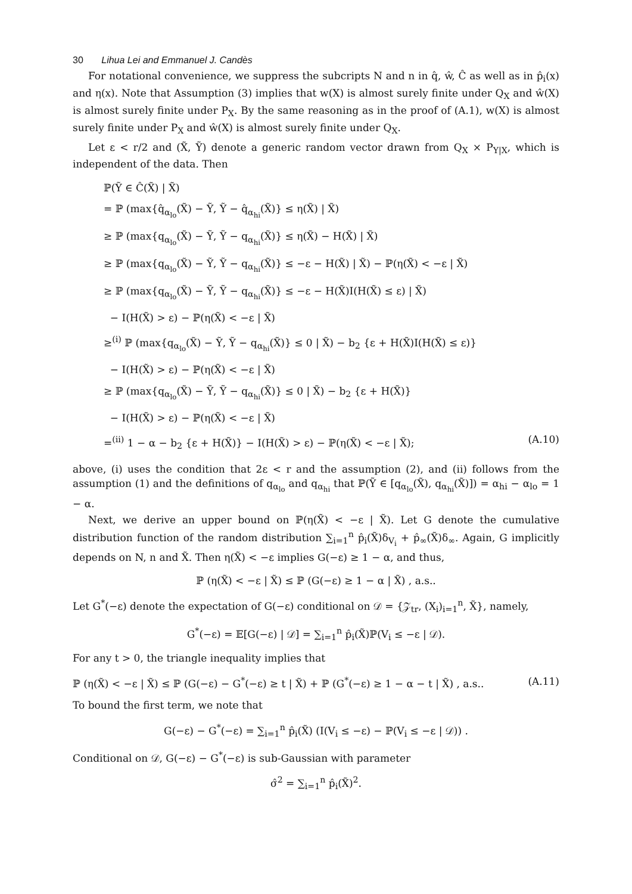30 Lihua Lei and Emmanuel J. Candès
For notational convenience, we suppress the subcripts N and n in q̂, ŵ, Ĉ as well as in p̂<sub>i</sub>(x) and η(x). Note that Assumption (3) implies that w(X) is almost surely finite under Q<sub>X</sub> and ŵ(X) is almost surely finite under P<sub>X</sub>. By the same reasoning as in the proof of (A.1), w(X) is almost surely finite under P<sub>X</sub> and ŵ(X) is almost surely finite under Q<sub>X</sub>.
Let ε < r/2 and (X̃, Ỹ) denote a generic random vector drawn from Q<sub>X</sub> × P<sub>Y|X</sub>, which is independent of the data. Then
ℙ(Ỹ ∈ Ĉ(X̃) | X̃)
= ℙ (max{q̂<sub>α<sub>lo</sub></sub>(X̃) − Ỹ, Ỹ − q̂<sub>α<sub>hi</sub></sub>(X̃)} ≤ η(X̃) | X̃)
≥ ℙ (max{q<sub>α<sub>lo</sub></sub>(X̃) − Ỹ, Ỹ − q<sub>α<sub>hi</sub></sub>(X̃)} ≤ η(X̃) − H(X̃) | X̃)
≥ ℙ (max{q<sub>α<sub>lo</sub></sub>(X̃) − Ỹ, Ỹ − q<sub>α<sub>hi</sub></sub>(X̃)} ≤ −ε − H(X̃) | X̃) − ℙ(η(X̃) < −ε | X̃)
≥ ℙ (max{q<sub>α<sub>lo</sub></sub>(X̃) − Ỹ, Ỹ − q<sub>α<sub>hi</sub></sub>(X̃)} ≤ −ε − H(X̃)I(H(X̃) ≤ ε) | X̃)
− I(H(X̃) > ε) − ℙ(η(X̃) < −ε | X̃)
≥<sup>(i)</sup> ℙ (max{q<sub>α<sub>lo</sub></sub>(X̃) − Ỹ, Ỹ − q<sub>α<sub>hi</sub></sub>(X̃)} ≤ 0 | X̃) − b<sub>2</sub> {ε + H(X̃)I(H(X̃) ≤ ε)}
− I(H(X̃) > ε) − ℙ(η(X̃) < −ε | X̃)
≥ ℙ (max{q<sub>α<sub>lo</sub></sub>(X̃) − Ỹ, Ỹ − q<sub>α<sub>hi</sub></sub>(X̃)} ≤ 0 | X̃) − b<sub>2</sub> {ε + H(X̃)}
− I(H(X̃) > ε) − ℙ(η(X̃) < −ε | X̃)
=<sup>(ii)</sup> 1 − α − b<sub>2</sub> {ε + H(X̃)} − I(H(X̃) > ε) − ℙ(η(X̃) < −ε | X̃); (A.10)
above, (i) uses the condition that 2ε < r and the assumption (2), and (ii) follows from the assumption (1) and the definitions of q<sub>α<sub>lo</sub></sub> and q<sub>α<sub>hi</sub></sub> that ℙ(Ỹ ∈ [q<sub>α<sub>lo</sub></sub>(X̃), q<sub>α<sub>hi</sub></sub>(X̃)]) = α<sub>hi</sub> − α<sub>lo</sub> = 1 − α.
Next, we derive an upper bound on ℙ(η(X̃) < −ε | X̃). Let G denote the cumulative distribution function of the random distribution ∑<sub>i=1</sub><sup>n</sup> p̂<sub>i</sub>(X̃)δ<sub>V<sub>i</sub></sub> + p̂<sub>∞</sub>(X̃)δ<sub>∞</sub>. Again, G implicitly depends on N, n and X̃. Then η(X̃) < −ε implies G(−ε) ≥ 1 − α, and thus,
ℙ (η(X̃) < −ε | X̃) ≤ ℙ (G(−ε) ≥ 1 − α | X̃) , a.s..
Let G<sup>*</sup>(−ε) denote the expectation of G(−ε) conditional on 𝒟 = {𝒵<sub>tr</sub>, (X<sub>i</sub>)<sub>i=1</sub><sup>n</sup>, X̃}, namely,
G<sup>*</sup>(−ε) = 𝔼[G(−ε) | 𝒟] = ∑<sub>i=1</sub><sup>n</sup> p̂<sub>i</sub>(X̃)ℙ(V<sub>i</sub> ≤ −ε | 𝒟).
For any t > 0, the triangle inequality implies that
ℙ (η(X̃) < −ε | X̃) ≤ ℙ (G(−ε) − G<sup>*</sup>(−ε) ≥ t | X̃) + ℙ (G<sup>*</sup>(−ε) ≥ 1 − α − t | X̃) , a.s.. (A.11)
To bound the first term, we note that
G(−ε) − G<sup>*</sup>(−ε) = ∑<sub>i=1</sub><sup>n</sup> p̂<sub>i</sub>(X̃) (I(V<sub>i</sub> ≤ −ε) − ℙ(V<sub>i</sub> ≤ −ε | 𝒟)) .
Conditional on 𝒟, G(−ε) − G<sup>*</sup>(−ε) is sub-Gaussian with parameter
σ̂<sup>2</sup> = ∑<sub>i=1</sub><sup>n</sup> p̂<sub>i</sub>(X̃)<sup>2</sup>.